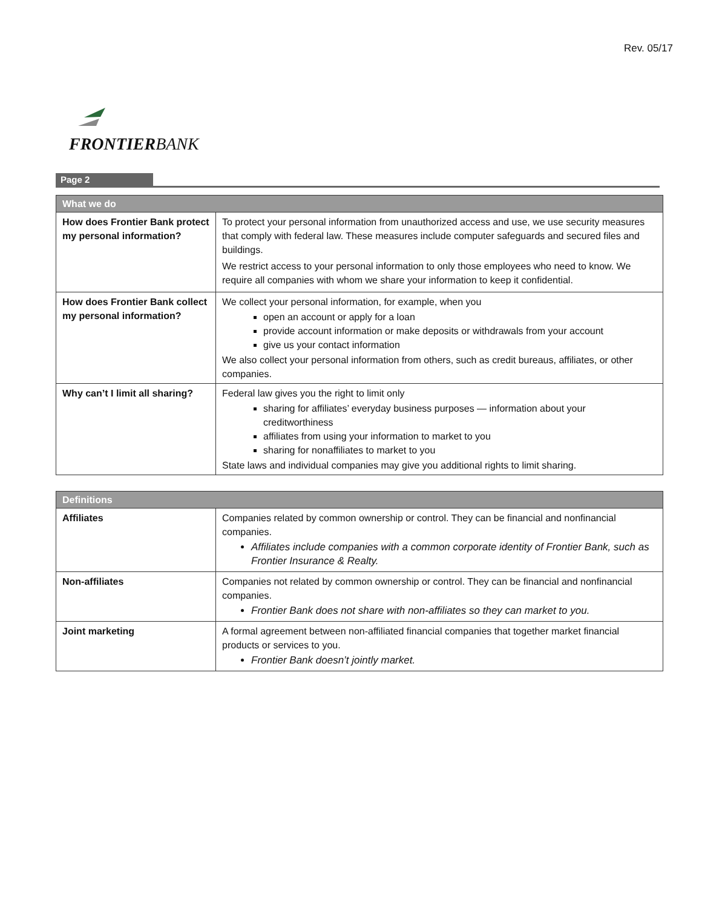Rev. 05/17
FRONTIERBANK
Page 2
| What we do | |
| --- | --- |
| How does Frontier Bank protect my personal information? | To protect your personal information from unauthorized access and use, we use security measures that comply with federal law. These measures include computer safeguards and secured files and buildings. We restrict access to your personal information to only those employees who need to know. We require all companies with whom we share your information to keep it confidential. |
| How does Frontier Bank collect my personal information? | We collect your personal information, for example, when you open an account or apply for a loan provide account information or make deposits or withdrawals from your account give us your contact information We also collect your personal information from others, such as credit bureaus, affiliates, or other companies. |
| Why can’t I limit all sharing? | Federal law gives you the right to limit only sharing for affiliates’ everyday business purposes — information about your creditworthiness affiliates from using your information to market to you sharing for nonaffiliates to market to you State laws and individual companies may give you additional rights to limit sharing. |
| Definitions | |
| --- | --- |
| Affiliates | Companies related by common ownership or control. They can be financial and nonfinancial companies. Affiliates include companies with a common corporate identity of Frontier Bank, such as Frontier Insurance & Realty. |
| Non-affiliates | Companies not related by common ownership or control. They can be financial and nonfinancial companies. Frontier Bank does not share with non-affiliates so they can market to you. |
| Joint marketing | A formal agreement between non-affiliated financial companies that together market financial products or services to you. Frontier Bank doesn’t jointly market. |